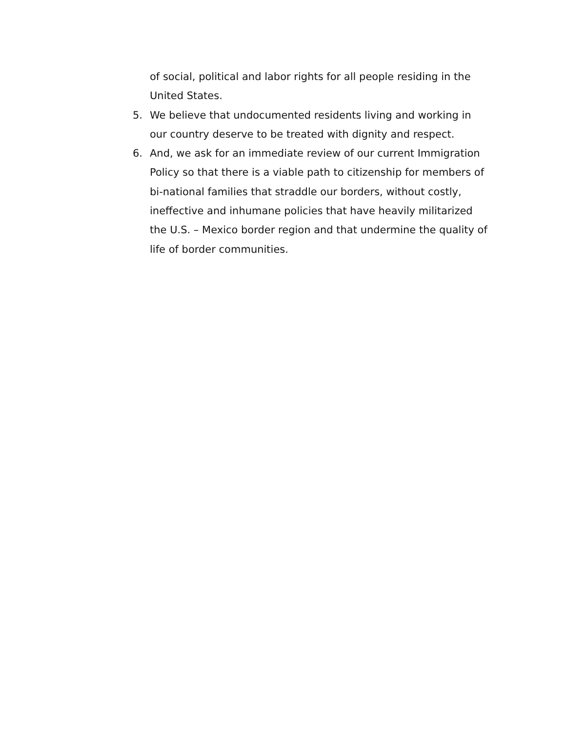of social, political and labor rights for all people residing in the United States.
5. We believe that undocumented residents living and working in our country deserve to be treated with dignity and respect.
6. And, we ask for an immediate review of our current Immigration Policy so that there is a viable path to citizenship for members of bi-national families that straddle our borders, without costly, ineffective and inhumane policies that have heavily militarized the U.S. – Mexico border region and that undermine the quality of life of border communities.